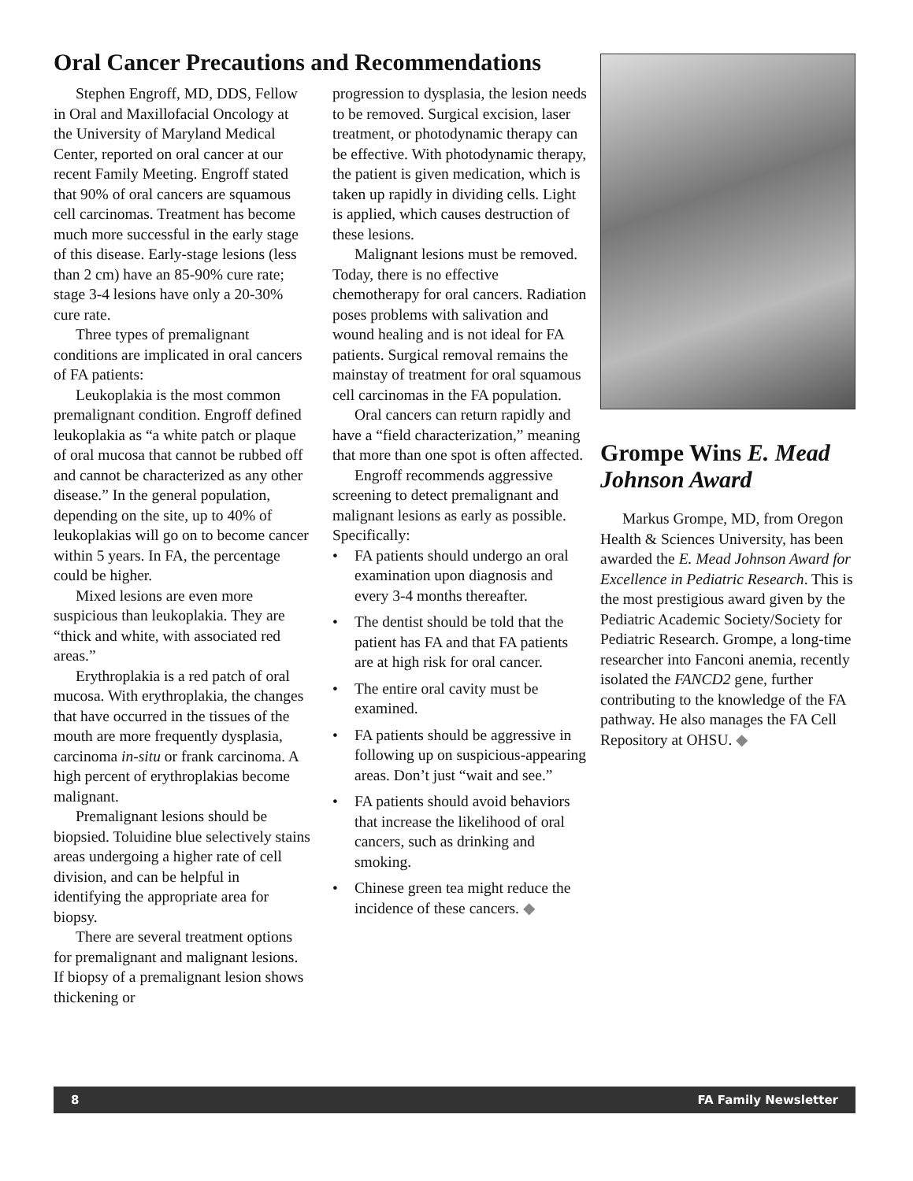Oral Cancer Precautions and Recommendations
Stephen Engroff, MD, DDS, Fellow in Oral and Maxillofacial Oncology at the University of Maryland Medical Center, reported on oral cancer at our recent Family Meeting. Engroff stated that 90% of oral cancers are squamous cell carcinomas. Treatment has become much more successful in the early stage of this disease. Early-stage lesions (less than 2 cm) have an 85-90% cure rate; stage 3-4 lesions have only a 20-30% cure rate.
Three types of premalignant conditions are implicated in oral cancers of FA patients:
Leukoplakia is the most common premalignant condition. Engroff defined leukoplakia as “a white patch or plaque of oral mucosa that cannot be rubbed off and cannot be characterized as any other disease.” In the general population, depending on the site, up to 40% of leukoplakias will go on to become cancer within 5 years. In FA, the percentage could be higher.
Mixed lesions are even more suspicious than leukoplakia. They are “thick and white, with associated red areas.”
Erythroplakia is a red patch of oral mucosa. With erythroplakia, the changes that have occurred in the tissues of the mouth are more frequently dysplasia, carcinoma in-situ or frank carcinoma. A high percent of erythroplakias become malignant.
Premalignant lesions should be biopsied. Toluidine blue selectively stains areas undergoing a higher rate of cell division, and can be helpful in identifying the appropriate area for biopsy.
There are several treatment options for premalignant and malignant lesions. If biopsy of a premalignant lesion shows thickening or
progression to dysplasia, the lesion needs to be removed. Surgical excision, laser treatment, or photodynamic therapy can be effective. With photodynamic therapy, the patient is given medication, which is taken up rapidly in dividing cells. Light is applied, which causes destruction of these lesions.
Malignant lesions must be removed. Today, there is no effective chemotherapy for oral cancers. Radiation poses problems with salivation and wound healing and is not ideal for FA patients. Surgical removal remains the mainstay of treatment for oral squamous cell carcinomas in the FA population.
Oral cancers can return rapidly and have a “field characterization,” meaning that more than one spot is often affected.
Engroff recommends aggressive screening to detect premalignant and malignant lesions as early as possible. Specifically:
• FA patients should undergo an oral examination upon diagnosis and every 3-4 months thereafter.
• The dentist should be told that the patient has FA and that FA patients are at high risk for oral cancer.
• The entire oral cavity must be examined.
• FA patients should be aggressive in following up on suspicious-appearing areas. Don’t just “wait and see.”
• FA patients should avoid behaviors that increase the likelihood of oral cancers, such as drinking and smoking.
• Chinese green tea might reduce the incidence of these cancers. ◆
Grompe Wins E. Mead Johnson Award
Markus Grompe, MD, from Oregon Health & Sciences University, has been awarded the E. Mead Johnson Award for Excellence in Pediatric Research. This is the most prestigious award given by the Pediatric Academic Society/Society for Pediatric Research. Grompe, a long-time researcher into Fanconi anemia, recently isolated the FANCD2 gene, further contributing to the knowledge of the FA pathway. He also manages the FA Cell Repository at OHSU. ◆
8 FA Family Newsletter